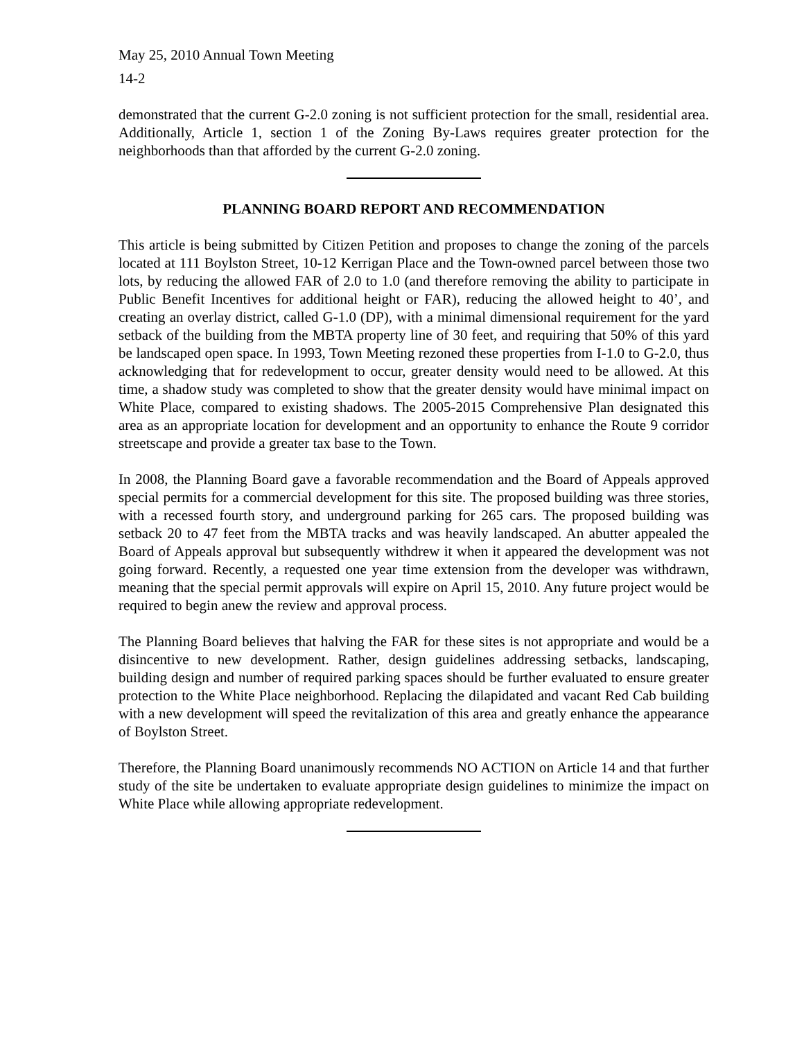May 25, 2010 Annual Town Meeting
14-2
demonstrated that the current G-2.0 zoning is not sufficient protection for the small, residential area. Additionally, Article 1, section 1 of the Zoning By-Laws requires greater protection for the neighborhoods than that afforded by the current G-2.0 zoning.
PLANNING BOARD REPORT AND RECOMMENDATION
This article is being submitted by Citizen Petition and proposes to change the zoning of the parcels located at 111 Boylston Street, 10-12 Kerrigan Place and the Town-owned parcel between those two lots, by reducing the allowed FAR of 2.0 to 1.0 (and therefore removing the ability to participate in Public Benefit Incentives for additional height or FAR), reducing the allowed height to 40’, and creating an overlay district, called G-1.0 (DP), with a minimal dimensional requirement for the yard setback of the building from the MBTA property line of 30 feet, and requiring that 50% of this yard be landscaped open space. In 1993, Town Meeting rezoned these properties from I-1.0 to G-2.0, thus acknowledging that for redevelopment to occur, greater density would need to be allowed. At this time, a shadow study was completed to show that the greater density would have minimal impact on White Place, compared to existing shadows. The 2005-2015 Comprehensive Plan designated this area as an appropriate location for development and an opportunity to enhance the Route 9 corridor streetscape and provide a greater tax base to the Town.
In 2008, the Planning Board gave a favorable recommendation and the Board of Appeals approved special permits for a commercial development for this site. The proposed building was three stories, with a recessed fourth story, and underground parking for 265 cars. The proposed building was setback 20 to 47 feet from the MBTA tracks and was heavily landscaped. An abutter appealed the Board of Appeals approval but subsequently withdrew it when it appeared the development was not going forward. Recently, a requested one year time extension from the developer was withdrawn, meaning that the special permit approvals will expire on April 15, 2010. Any future project would be required to begin anew the review and approval process.
The Planning Board believes that halving the FAR for these sites is not appropriate and would be a disincentive to new development. Rather, design guidelines addressing setbacks, landscaping, building design and number of required parking spaces should be further evaluated to ensure greater protection to the White Place neighborhood. Replacing the dilapidated and vacant Red Cab building with a new development will speed the revitalization of this area and greatly enhance the appearance of Boylston Street.
Therefore, the Planning Board unanimously recommends NO ACTION on Article 14 and that further study of the site be undertaken to evaluate appropriate design guidelines to minimize the impact on White Place while allowing appropriate redevelopment.